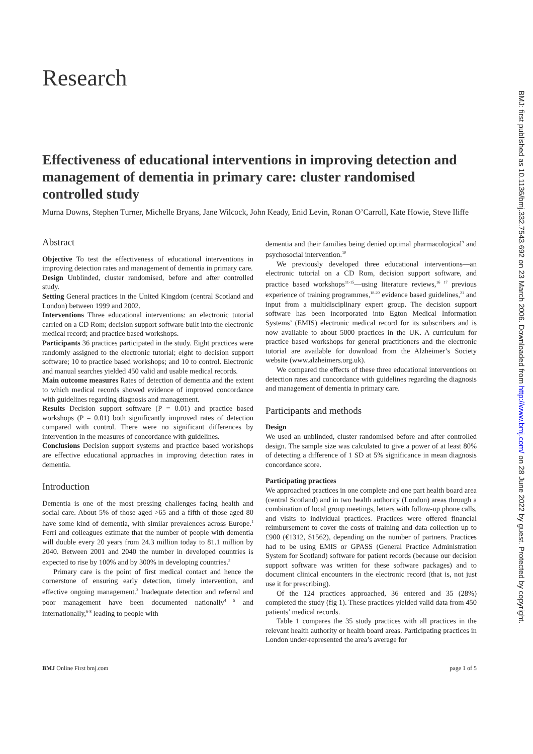BMJ: first published as 10.1136/bmj.332.7543.692 on 23 March 2006. Downloaded from http://www.bmj.com/ on 28 June 2022 by guest. Protected by copyright.
Research
Effectiveness of educational interventions in improving detection and management of dementia in primary care: cluster randomised controlled study
Murna Downs, Stephen Turner, Michelle Bryans, Jane Wilcock, John Keady, Enid Levin, Ronan O’Carroll, Kate Howie, Steve Iliffe
Abstract
Objective To test the effectiveness of educational interventions in improving detection rates and management of dementia in primary care.
Design Unblinded, cluster randomised, before and after controlled study.
Setting General practices in the United Kingdom (central Scotland and London) between 1999 and 2002.
Interventions Three educational interventions: an electronic tutorial carried on a CD Rom; decision support software built into the electronic medical record; and practice based workshops.
Participants 36 practices participated in the study. Eight practices were randomly assigned to the electronic tutorial; eight to decision support software; 10 to practice based workshops; and 10 to control. Electronic and manual searches yielded 450 valid and usable medical records.
Main outcome measures Rates of detection of dementia and the extent to which medical records showed evidence of improved concordance with guidelines regarding diagnosis and management.
Results Decision support software (P = 0.01) and practice based workshops (P = 0.01) both significantly improved rates of detection compared with control. There were no significant differences by intervention in the measures of concordance with guidelines.
Conclusions Decision support systems and practice based workshops are effective educational approaches in improving detection rates in dementia.
Introduction
Dementia is one of the most pressing challenges facing health and social care. About 5% of those aged >65 and a fifth of those aged 80 have some kind of dementia, with similar prevalences across Europe.<sup>1</sup> Ferri and colleagues estimate that the number of people with dementia will double every 20 years from 24.3 million today to 81.1 million by 2040. Between 2001 and 2040 the number in developed countries is expected to rise by 100% and by 300% in developing countries.<sup>2</sup>
Primary care is the point of first medical contact and hence the cornerstone of ensuring early detection, timely intervention, and effective ongoing management.<sup>3</sup> Inadequate detection and referral and poor management have been documented nationally<sup>4 5</sup> and internationally,<sup>6-8</sup> leading to people with
dementia and their families being denied optimal pharmacological<sup>9</sup> and psychosocial intervention.<sup>10</sup>
We previously developed three educational interventions—an electronic tutorial on a CD Rom, decision support software, and practice based workshops<sup>11-15</sup>—using literature reviews,<sup>16 17</sup> previous experience of training programmes,<sup>18-20</sup> evidence based guidelines,<sup>21</sup> and input from a multidisciplinary expert group. The decision support software has been incorporated into Egton Medical Information Systems’ (EMIS) electronic medical record for its subscribers and is now available to about 5000 practices in the UK. A curriculum for practice based workshops for general practitioners and the electronic tutorial are available for download from the Alzheimer’s Society website (www.alzheimers.org.uk).
We compared the effects of these three educational interventions on detection rates and concordance with guidelines regarding the diagnosis and management of dementia in primary care.
Participants and methods
Design
We used an unblinded, cluster randomised before and after controlled design. The sample size was calculated to give a power of at least 80% of detecting a difference of 1 SD at 5% significance in mean diagnosis concordance score.
Participating practices
We approached practices in one complete and one part health board area (central Scotland) and in two health authority (London) areas through a combination of local group meetings, letters with follow-up phone calls, and visits to individual practices. Practices were offered financial reimbursement to cover the costs of training and data collection up to £900 (€1312, $1562), depending on the number of partners. Practices had to be using EMIS or GPASS (General Practice Administration System for Scotland) software for patient records (because our decision support software was written for these software packages) and to document clinical encounters in the electronic record (that is, not just use it for prescribing).
Of the 124 practices approached, 36 entered and 35 (28%) completed the study (fig 1). These practices yielded valid data from 450 patients’ medical records.
Table 1 compares the 35 study practices with all practices in the relevant health authority or health board areas. Participating practices in London under-represented the area’s average for
BMJ Online First bmj.com page 1 of 5